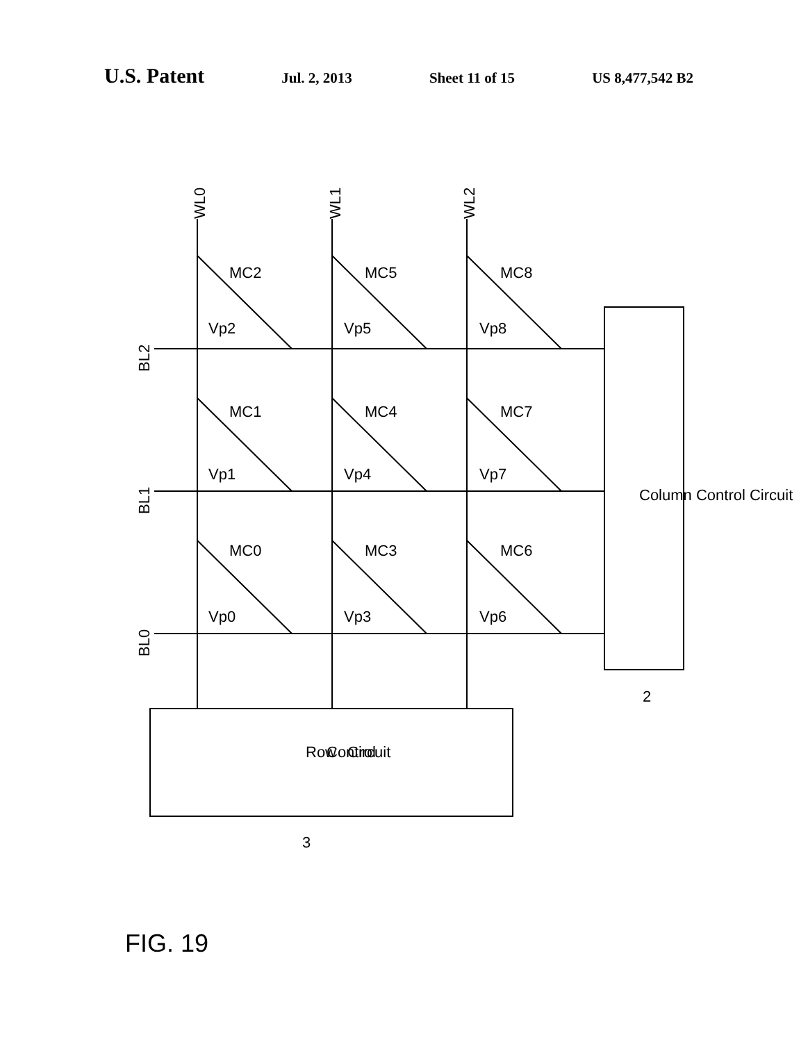U.S. Patent Jul. 2, 2013 Sheet 11 of 15 US 8,477,542 B2
WL0
WL1
WL2
BL2
BL1
BL0
MC2
MC5
MC8
MC1
MC4
MC7
MC0
MC3
MC6
Vp2
Vp5
Vp8
Vp1
Vp4
Vp7
Vp0
Vp3
Vp6
Row
Control
Circuit
Column Control Circuit
2
3
FIG. 19